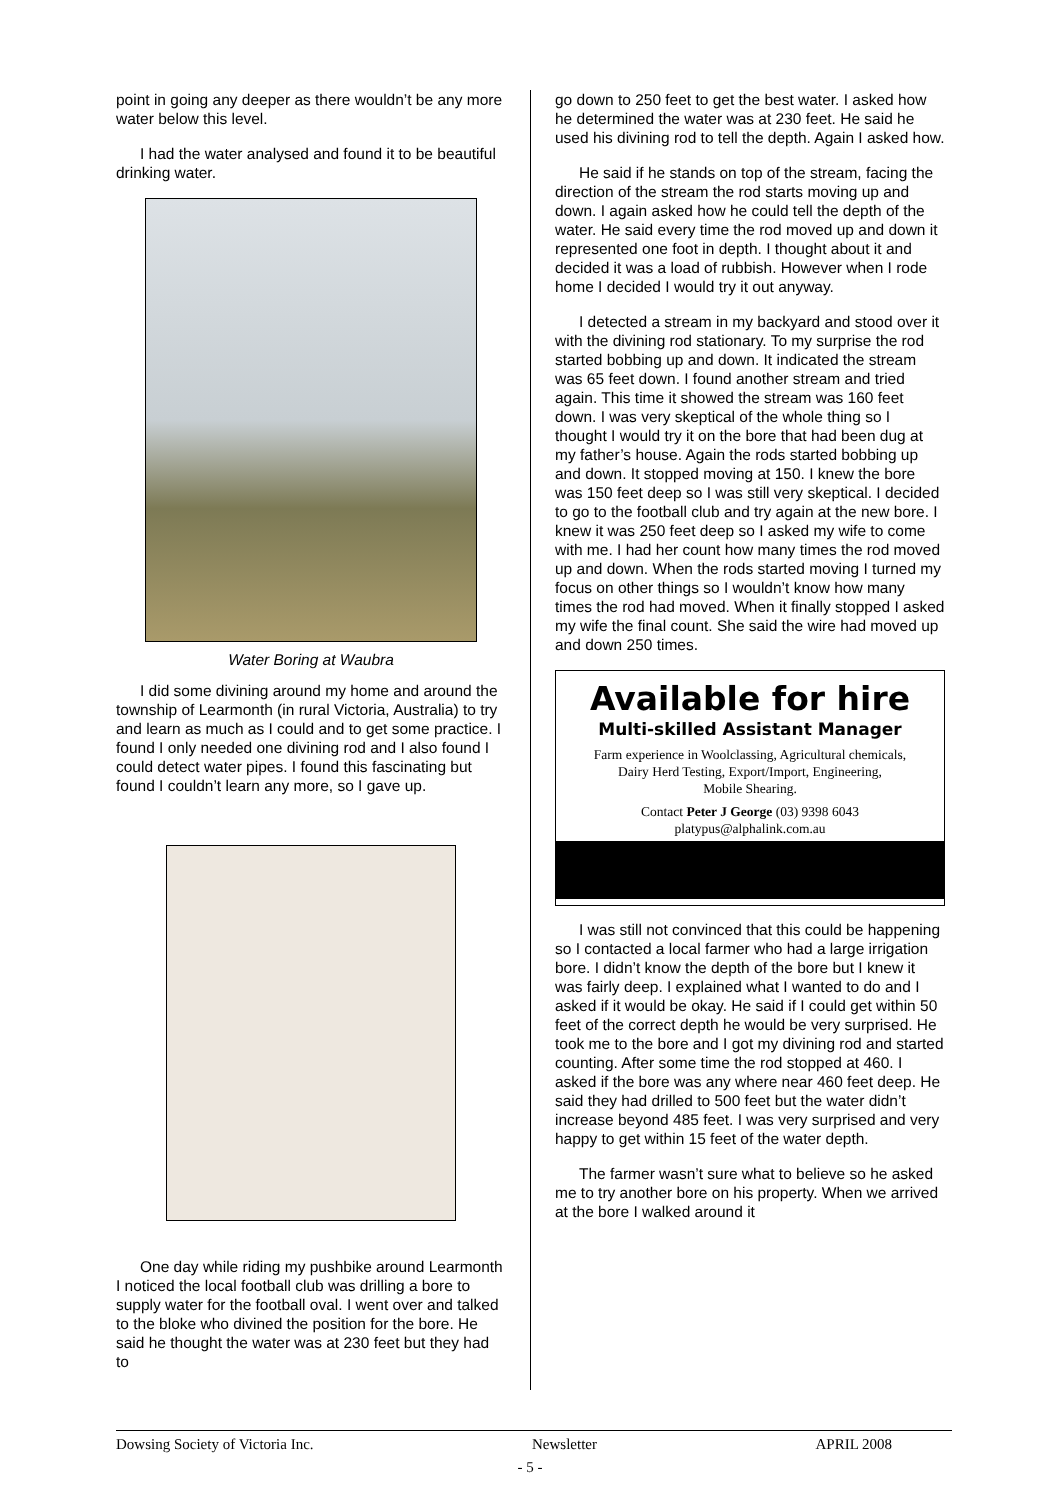point in going any deeper as there wouldn’t be any more water below this level.
I had the water analysed and found it to be beautiful drinking water.
Water Boring at Waubra
I did some divining around my home and around the township of Learmonth (in rural Victoria, Australia) to try and learn as much as I could and to get some practice. I found I only needed one divining rod and I also found I could detect water pipes. I found this fascinating but found I couldn’t learn any more, so I gave up.
One day while riding my pushbike around Learmonth I noticed the local football club was drilling a bore to supply water for the football oval. I went over and talked to the bloke who divined the position for the bore. He said he thought the water was at 230 feet but they had to
go down to 250 feet to get the best water. I asked how he determined the water was at 230 feet. He said he used his divining rod to tell the depth. Again I asked how.
He said if he stands on top of the stream, facing the direction of the stream the rod starts moving up and down. I again asked how he could tell the depth of the water. He said every time the rod moved up and down it represented one foot in depth. I thought about it and decided it was a load of rubbish. However when I rode home I decided I would try it out anyway.
I detected a stream in my backyard and stood over it with the divining rod stationary. To my surprise the rod started bobbing up and down. It indicated the stream was 65 feet down. I found another stream and tried again. This time it showed the stream was 160 feet down. I was very skeptical of the whole thing so I thought I would try it on the bore that had been dug at my father’s house. Again the rods started bobbing up and down. It stopped moving at 150. I knew the bore was 150 feet deep so I was still very skeptical. I decided to go to the football club and try again at the new bore. I knew it was 250 feet deep so I asked my wife to come with me. I had her count how many times the rod moved up and down. When the rods started moving I turned my focus on other things so I wouldn’t know how many times the rod had moved. When it finally stopped I asked my wife the final count. She said the wire had moved up and down 250 times.
Available for hire
Multi-skilled Assistant Manager
Farm experience in Woolclassing, Agricultural chemicals,
Dairy Herd Testing, Export/Import, Engineering,
Mobile Shearing.
Contact Peter J George (03) 9398 6043
platypus@alphalink.com.au
I was still not convinced that this could be happening so I contacted a local farmer who had a large irrigation bore. I didn’t know the depth of the bore but I knew it was fairly deep. I explained what I wanted to do and I asked if it would be okay. He said if I could get within 50 feet of the correct depth he would be very surprised. He took me to the bore and I got my divining rod and started counting. After some time the rod stopped at 460. I asked if the bore was any where near 460 feet deep. He said they had drilled to 500 feet but the water didn’t increase beyond 485 feet. I was very surprised and very happy to get within 15 feet of the water depth.
The farmer wasn’t sure what to believe so he asked me to try another bore on his property. When we arrived at the bore I walked around it
Dowsing Society of Victoria Inc. Newsletter APRIL 2008
- 5 -